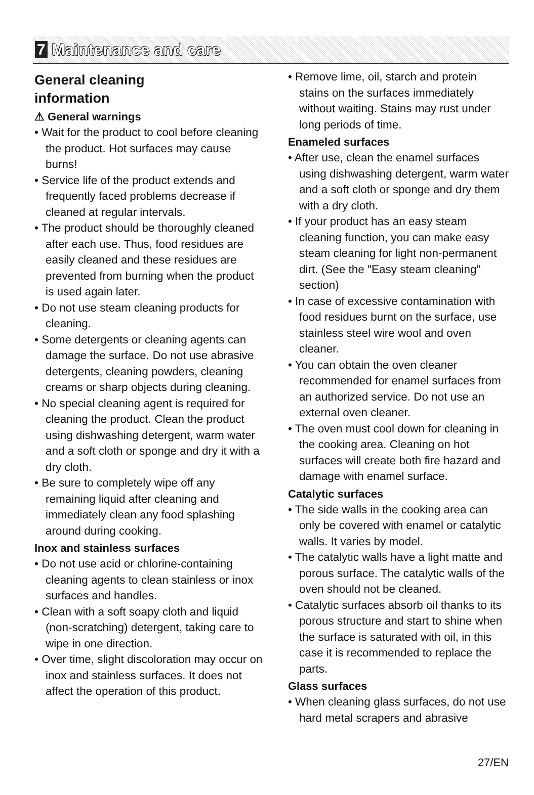7 Maintenance and care
General cleaning
information
⚠ General warnings
• Wait for the product to cool before cleaning the product. Hot surfaces may cause burns!
• Service life of the product extends and frequently faced problems decrease if cleaned at regular intervals.
• The product should be thoroughly cleaned after each use. Thus, food residues are easily cleaned and these residues are prevented from burning when the product is used again later.
• Do not use steam cleaning products for cleaning.
• Some detergents or cleaning agents can damage the surface. Do not use abrasive detergents, cleaning powders, cleaning creams or sharp objects during cleaning.
• No special cleaning agent is required for cleaning the product. Clean the product using dishwashing detergent, warm water and a soft cloth or sponge and dry it with a dry cloth.
• Be sure to completely wipe off any remaining liquid after cleaning and immediately clean any food splashing around during cooking.
Inox and stainless surfaces
• Do not use acid or chlorine-containing cleaning agents to clean stainless or inox surfaces and handles.
• Clean with a soft soapy cloth and liquid (non-scratching) detergent, taking care to wipe in one direction.
• Over time, slight discoloration may occur on inox and stainless surfaces. It does not affect the operation of this product.
• Remove lime, oil, starch and protein stains on the surfaces immediately without waiting. Stains may rust under long periods of time.
Enameled surfaces
• After use, clean the enamel surfaces using dishwashing detergent, warm water and a soft cloth or sponge and dry them with a dry cloth.
• If your product has an easy steam cleaning function, you can make easy steam cleaning for light non-permanent dirt. (See the "Easy steam cleaning" section)
• In case of excessive contamination with food residues burnt on the surface, use stainless steel wire wool and oven cleaner.
• You can obtain the oven cleaner recommended for enamel surfaces from an authorized service. Do not use an external oven cleaner.
• The oven must cool down for cleaning in the cooking area. Cleaning on hot surfaces will create both fire hazard and damage with enamel surface.
Catalytic surfaces
• The side walls in the cooking area can only be covered with enamel or catalytic walls. It varies by model.
• The catalytic walls have a light matte and porous surface. The catalytic walls of the oven should not be cleaned.
• Catalytic surfaces absorb oil thanks to its porous structure and start to shine when the surface is saturated with oil, in this case it is recommended to replace the parts.
Glass surfaces
• When cleaning glass surfaces, do not use hard metal scrapers and abrasive
27/EN